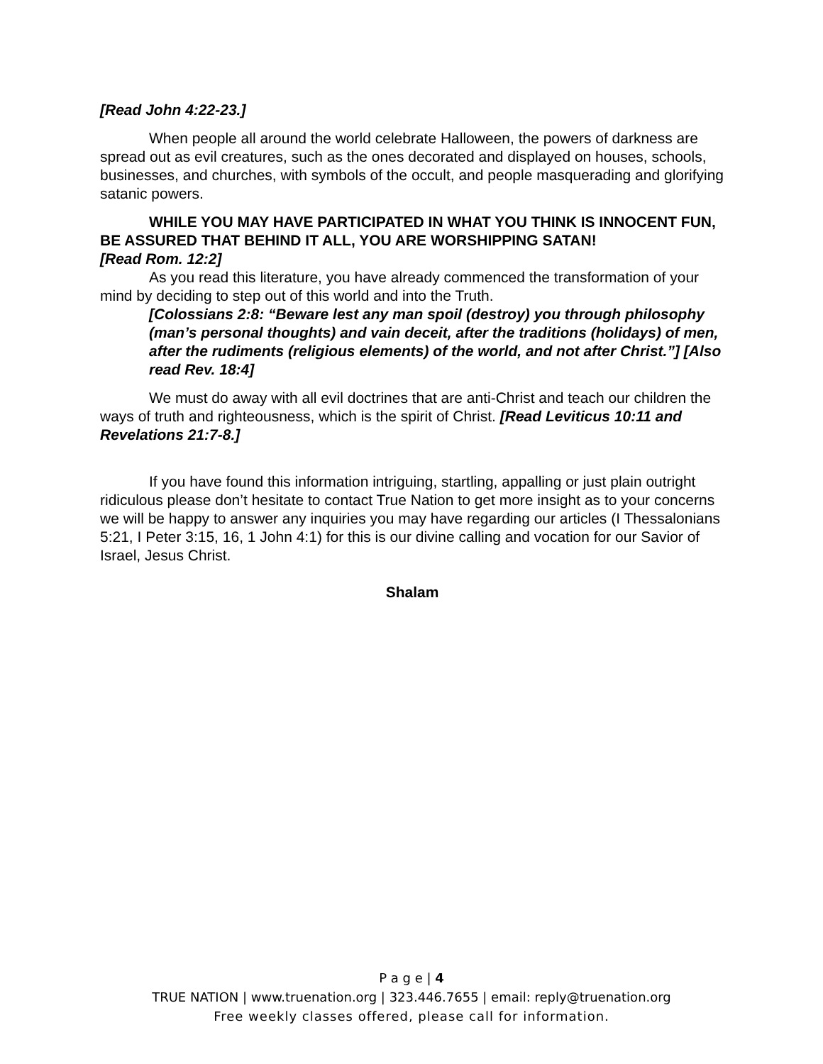[Read John 4:22-23.]
When people all around the world celebrate Halloween, the powers of darkness are spread out as evil creatures, such as the ones decorated and displayed on houses, schools, businesses, and churches, with symbols of the occult, and people masquerading and glorifying satanic powers.
WHILE YOU MAY HAVE PARTICIPATED IN WHAT YOU THINK IS INNOCENT FUN, BE ASSURED THAT BEHIND IT ALL, YOU ARE WORSHIPPING SATAN!
[Read Rom. 12:2]
As you read this literature, you have already commenced the transformation of your mind by deciding to step out of this world and into the Truth.
[Colossians 2:8: “Beware lest any man spoil (destroy) you through philosophy (man’s personal thoughts) and vain deceit, after the traditions (holidays) of men, after the rudiments (religious elements) of the world, and not after Christ.”] [Also read Rev. 18:4]
We must do away with all evil doctrines that are anti-Christ and teach our children the ways of truth and righteousness, which is the spirit of Christ. [Read Leviticus 10:11 and Revelations 21:7-8.]
If you have found this information intriguing, startling, appalling or just plain outright ridiculous please don’t hesitate to contact True Nation to get more insight as to your concerns we will be happy to answer any inquiries you may have regarding our articles (I Thessalonians 5:21, I Peter 3:15, 16, 1 John 4:1) for this is our divine calling and vocation for our Savior of Israel, Jesus Christ.
Shalam
P a g e | 4
TRUE NATION | www.truenation.org | 323.446.7655 | email: reply@truenation.org
Free weekly classes offered, please call for information.